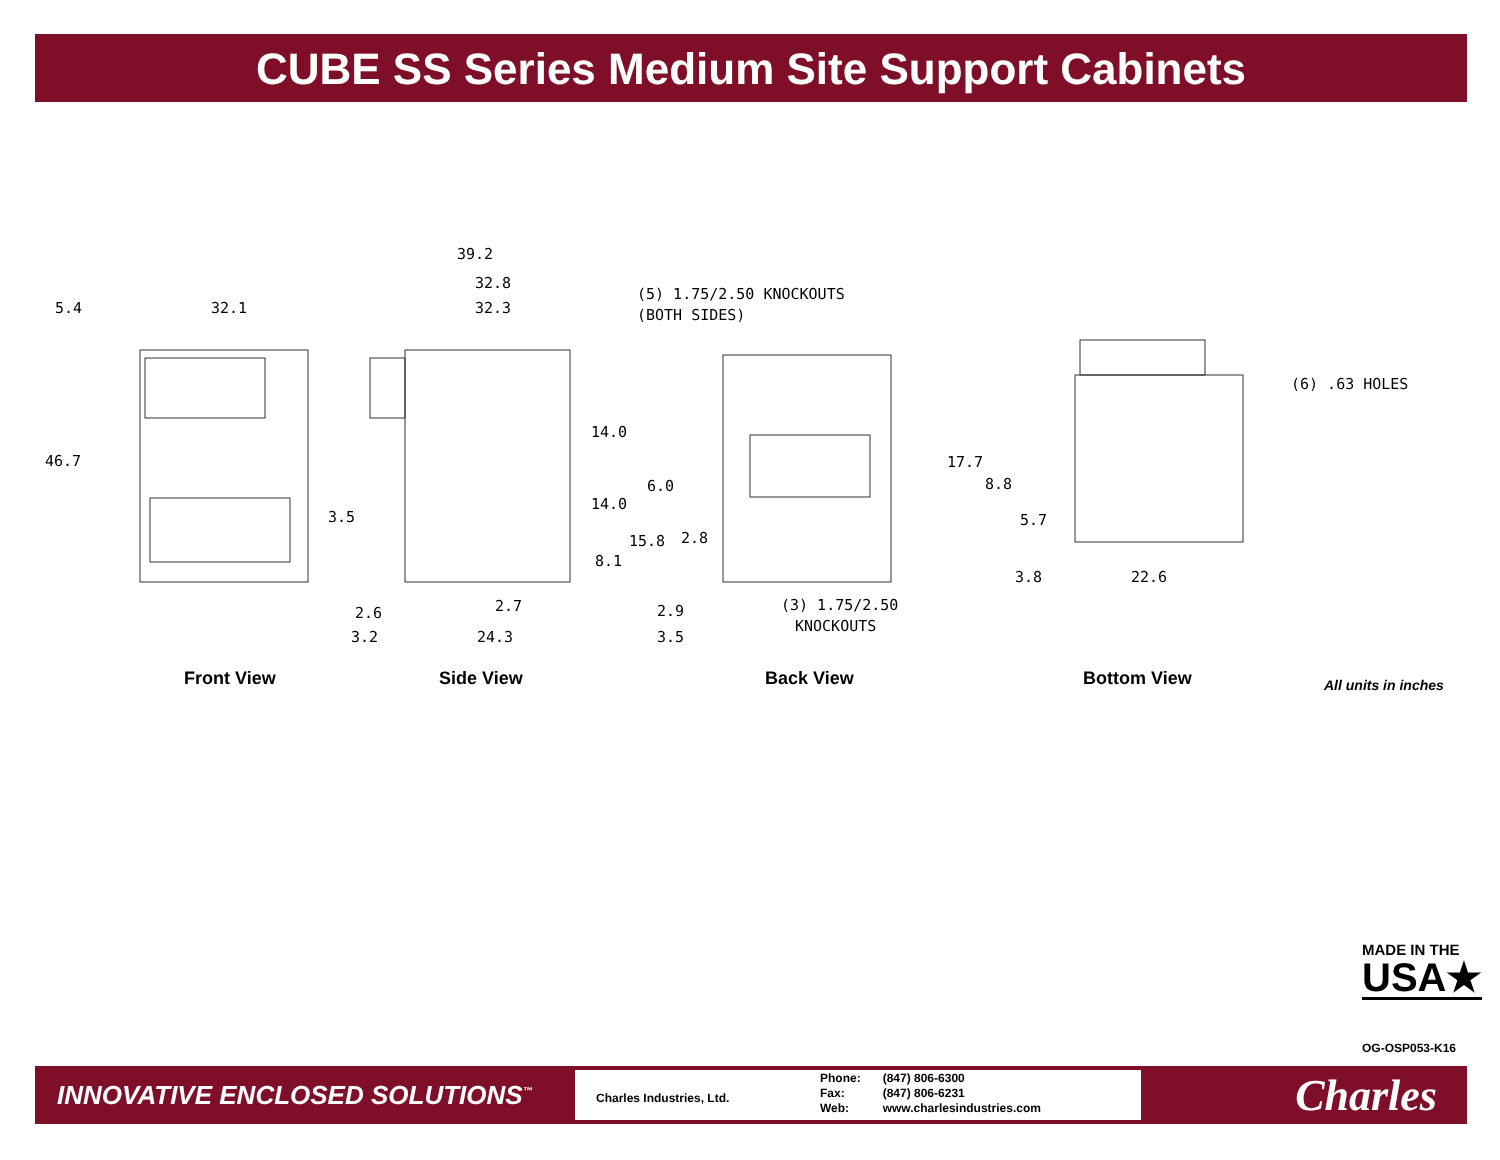CUBE SS Series Medium Site Support Cabinets
5.4
32.1
46.7
39.2
32.8
32.3
(5) 1.75/2.50 KNOCKOUTS
(BOTH SIDES)
14.0
14.0
6.0
3.5
15.8
2.8
8.1
2.6
2.7
3.2
24.3
2.9
3.5
(3) 1.75/2.50
KNOCKOUTS
(6) .63 HOLES
17.7
8.8
5.7
3.8
22.6
Front View Side View Back View Bottom View All units in inches
MADE IN THE
USA★
OG-OSP053-K16
INNOVATIVE ENCLOSED SOLUTIONS<sup>™</sup>
Charles Industries, Ltd.
| Phone: | (847) 806-6300 |
| Fax: | (847) 806-6231 |
| Web: | www.charlesindustries.com |
Charles